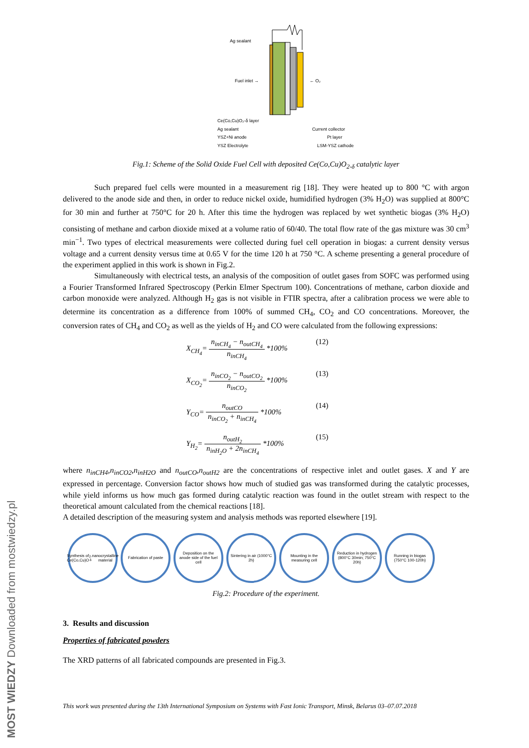MOST WIEDZY Downloaded from mostwiedzy.pl
Ag sealant
Fuel inlet →
← O₂
Ce(Co,Cu)O₂-δ layer
Ag sealant
YSZ+Ni anode
YSZ Electrolyte
Current collector
Pt layer
LSM-YSZ cathode
Fig.1: Scheme of the Solid Oxide Fuel Cell with deposited Ce(Co,Cu)O<sub>2-δ</sub> catalytic layer
Such prepared fuel cells were mounted in a measurement rig [18]. They were heated up to 800 °C with argon delivered to the anode side and then, in order to reduce nickel oxide, humidified hydrogen (3% H<sub>2</sub>O) was supplied at 800°C for 30 min and further at 750°C for 20 h. After this time the hydrogen was replaced by wet synthetic biogas (3% H<sub>2</sub>O) consisting of methane and carbon dioxide mixed at a volume ratio of 60/40. The total flow rate of the gas mixture was 30 cm<sup>3</sup> min<sup>−1</sup>. Two types of electrical measurements were collected during fuel cell operation in biogas: a current density versus voltage and a current density versus time at 0.65 V for the time 120 h at 750 °C. A scheme presenting a general procedure of the experiment applied in this work is shown in Fig.2.
Simultaneously with electrical tests, an analysis of the composition of outlet gases from SOFC was performed using a Fourier Transformed Infrared Spectroscopy (Perkin Elmer Spectrum 100). Concentrations of methane, carbon dioxide and carbon monoxide were analyzed. Although H<sub>2</sub> gas is not visible in FTIR spectra, after a calibration process we were able to determine its concentration as a difference from 100% of summed CH<sub>4</sub>, CO<sub>2</sub> and CO concentrations. Moreover, the conversion rates of CH<sub>4</sub> and CO<sub>2</sub> as well as the yields of H<sub>2</sub> and CO were calculated from the following expressions:
X<sub>CH<sub>4</sub></sub>= n<sub>inCH<sub>4</sub></sub> − n<sub>outCH<sub>4</sub></sub> n<sub>inCH<sub>4</sub></sub> *100%
(12)
X<sub>CO<sub>2</sub></sub>= n<sub>inCO<sub>2</sub></sub> − n<sub>outCO<sub>2</sub></sub> n<sub>inCO<sub>2</sub></sub> *100%
(13)
Y<sub>CO</sub>= n<sub>outCO</sub> n<sub>inCO<sub>2</sub></sub> + n<sub>inCH<sub>4</sub></sub> *100%
(14)
Y<sub>H<sub>2</sub></sub>= n<sub>outH<sub>2</sub></sub> n<sub>inH<sub>2</sub>O</sub> + 2n<sub>inCH<sub>4</sub></sub> *100%
(15)
where n<sub>inCH4</sub>,n<sub>inCO2</sub>,n<sub>inH2O</sub> and n<sub>outCO</sub>,n<sub>outH2</sub> are the concentrations of respective inlet and outlet gases. X and Y are expressed in percentage. Conversion factor shows how much of studied gas was transformed during the catalytic processes, while yield informs us how much gas formed during catalytic reaction was found in the outlet stream with respect to the theoretical amount calculated from the chemical reactions [18].
A detailed description of the measuring system and analysis methods was reported elsewhere [19].
Synthesis of Ce(Co,Cu)O<sub>2-δ</sub> nanocrystalline material
Fabrication of paste Deposition on the anode side of the fuel cell
Sintering in air (1000°C 2h)
Mounting in the measuring cell
Reduction in hydrogen (800°C 30min; 750°C 20h)
Running in biogas (750°C 100-120h)
Fig.2: Procedure of the experiment.
3. Results and discussion
Properties of fabricated powders
The XRD patterns of all fabricated compounds are presented in Fig.3.
This work was presented during the 13th International Symposium on Systems with Fast Ionic Transport, Minsk, Belarus 03–07.07.2018